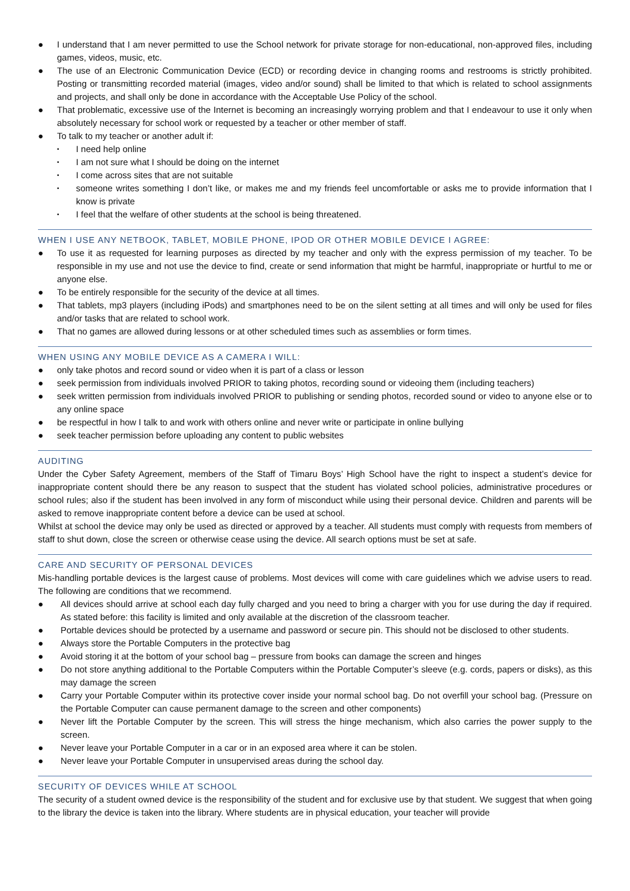● I understand that I am never permitted to use the School network for private storage for non-educational, non-approved files, including games, videos, music, etc.
● The use of an Electronic Communication Device (ECD) or recording device in changing rooms and restrooms is strictly prohibited. Posting or transmitting recorded material (images, video and/or sound) shall be limited to that which is related to school assignments and projects, and shall only be done in accordance with the Acceptable Use Policy of the school.
● That problematic, excessive use of the Internet is becoming an increasingly worrying problem and that I endeavour to use it only when absolutely necessary for school work or requested by a teacher or other member of staff.
● To talk to my teacher or another adult if:
▪ I need help online
▪ I am not sure what I should be doing on the internet
▪ I come across sites that are not suitable
▪ someone writes something I don’t like, or makes me and my friends feel uncomfortable or asks me to provide information that I know is private
▪ I feel that the welfare of other students at the school is being threatened.
WHEN I USE ANY NETBOOK, TABLET, MOBILE PHONE, IPOD OR OTHER MOBILE DEVICE I AGREE:
● To use it as requested for learning purposes as directed by my teacher and only with the express permission of my teacher. To be responsible in my use and not use the device to find, create or send information that might be harmful, inappropriate or hurtful to me or anyone else.
● To be entirely responsible for the security of the device at all times.
● That tablets, mp3 players (including iPods) and smartphones need to be on the silent setting at all times and will only be used for files and/or tasks that are related to school work.
● That no games are allowed during lessons or at other scheduled times such as assemblies or form times.
WHEN USING ANY MOBILE DEVICE AS A CAMERA I WILL:
● only take photos and record sound or video when it is part of a class or lesson
● seek permission from individuals involved PRIOR to taking photos, recording sound or videoing them (including teachers)
● seek written permission from individuals involved PRIOR to publishing or sending photos, recorded sound or video to anyone else or to any online space
● be respectful in how I talk to and work with others online and never write or participate in online bullying
● seek teacher permission before uploading any content to public websites
AUDITING
Under the Cyber Safety Agreement, members of the Staff of Timaru Boys’ High School have the right to inspect a student’s device for inappropriate content should there be any reason to suspect that the student has violated school policies, administrative procedures or school rules; also if the student has been involved in any form of misconduct while using their personal device. Children and parents will be asked to remove inappropriate content before a device can be used at school.
Whilst at school the device may only be used as directed or approved by a teacher. All students must comply with requests from members of staff to shut down, close the screen or otherwise cease using the device. All search options must be set at safe.
CARE AND SECURITY OF PERSONAL DEVICES
Mis-handling portable devices is the largest cause of problems. Most devices will come with care guidelines which we advise users to read. The following are conditions that we recommend.
● All devices should arrive at school each day fully charged and you need to bring a charger with you for use during the day if required. As stated before: this facility is limited and only available at the discretion of the classroom teacher.
● Portable devices should be protected by a username and password or secure pin. This should not be disclosed to other students.
● Always store the Portable Computers in the protective bag
● Avoid storing it at the bottom of your school bag – pressure from books can damage the screen and hinges
● Do not store anything additional to the Portable Computers within the Portable Computer’s sleeve (e.g. cords, papers or disks), as this may damage the screen
● Carry your Portable Computer within its protective cover inside your normal school bag. Do not overfill your school bag. (Pressure on the Portable Computer can cause permanent damage to the screen and other components)
● Never lift the Portable Computer by the screen. This will stress the hinge mechanism, which also carries the power supply to the screen.
● Never leave your Portable Computer in a car or in an exposed area where it can be stolen.
● Never leave your Portable Computer in unsupervised areas during the school day.
SECURITY OF DEVICES WHILE AT SCHOOL
The security of a student owned device is the responsibility of the student and for exclusive use by that student. We suggest that when going to the library the device is taken into the library. Where students are in physical education, your teacher will provide